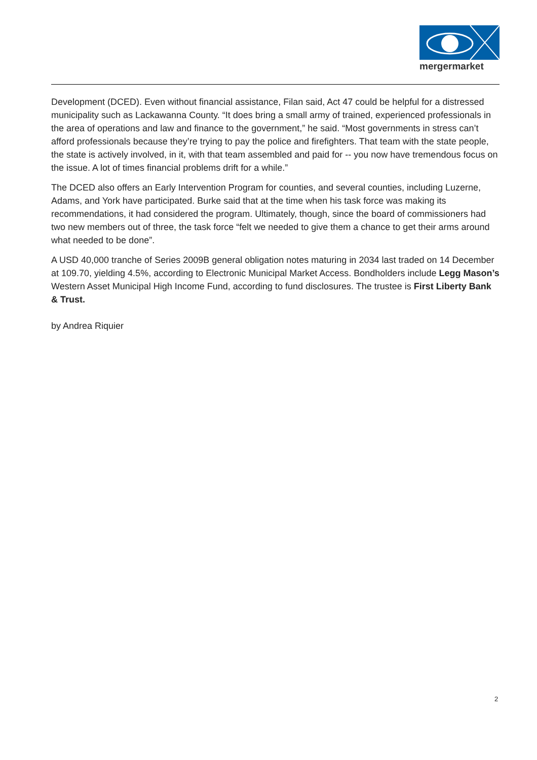mergermarket
Development (DCED). Even without financial assistance, Filan said, Act 47 could be helpful for a distressed municipality such as Lackawanna County. “It does bring a small army of trained, experienced professionals in the area of operations and law and finance to the government,” he said. “Most governments in stress can’t afford professionals because they’re trying to pay the police and firefighters. That team with the state people, the state is actively involved, in it, with that team assembled and paid for -- you now have tremendous focus on the issue. A lot of times financial problems drift for a while.”
The DCED also offers an Early Intervention Program for counties, and several counties, including Luzerne, Adams, and York have participated. Burke said that at the time when his task force was making its recommendations, it had considered the program. Ultimately, though, since the board of commissioners had two new members out of three, the task force “felt we needed to give them a chance to get their arms around what needed to be done”.
A USD 40,000 tranche of Series 2009B general obligation notes maturing in 2034 last traded on 14 December at 109.70, yielding 4.5%, according to Electronic Municipal Market Access. Bondholders include Legg Mason’s Western Asset Municipal High Income Fund, according to fund disclosures. The trustee is First Liberty Bank & Trust.
by Andrea Riquier
2